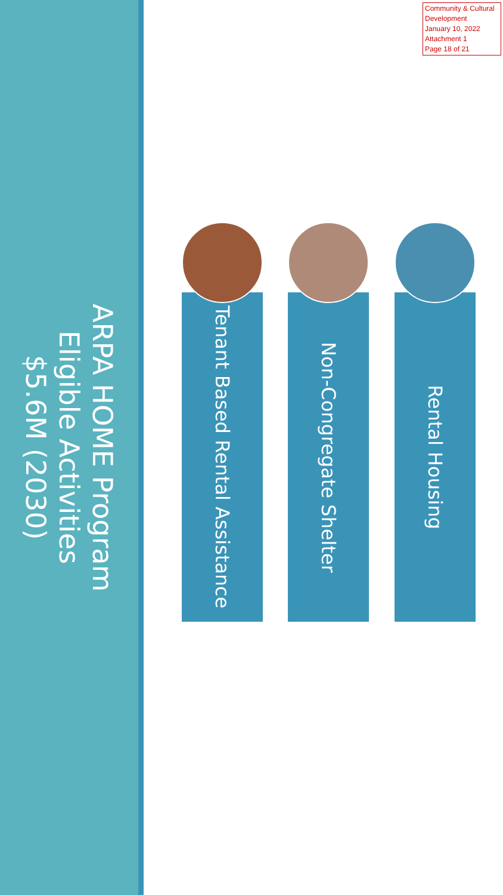Community & Cultural Development
January 10, 2022
Attachment 1
Page 18 of 21
ARPA HOME Program
Eligible Activities
$5.6M (2030)
Rental Housing
Non-Congregate Shelter
Tenant Based Rental Assistance